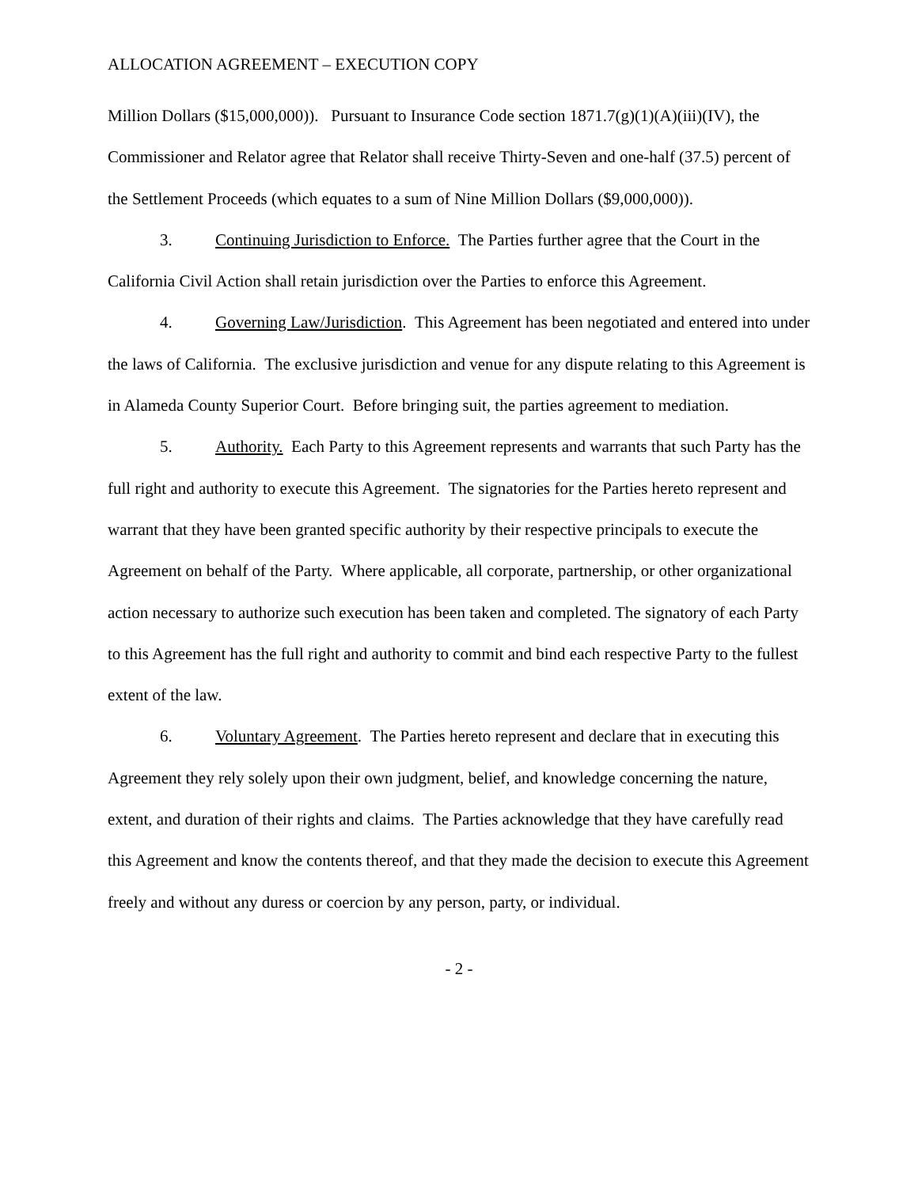ALLOCATION AGREEMENT – EXECUTION COPY
Million Dollars ($15,000,000)). Pursuant to Insurance Code section 1871.7(g)(1)(A)(iii)(IV), the Commissioner and Relator agree that Relator shall receive Thirty-Seven and one-half (37.5) percent of the Settlement Proceeds (which equates to a sum of Nine Million Dollars ($9,000,000)).
3. Continuing Jurisdiction to Enforce. The Parties further agree that the Court in the California Civil Action shall retain jurisdiction over the Parties to enforce this Agreement.
4. Governing Law/Jurisdiction. This Agreement has been negotiated and entered into under the laws of California. The exclusive jurisdiction and venue for any dispute relating to this Agreement is in Alameda County Superior Court. Before bringing suit, the parties agreement to mediation.
5. Authority. Each Party to this Agreement represents and warrants that such Party has the full right and authority to execute this Agreement. The signatories for the Parties hereto represent and warrant that they have been granted specific authority by their respective principals to execute the Agreement on behalf of the Party. Where applicable, all corporate, partnership, or other organizational action necessary to authorize such execution has been taken and completed. The signatory of each Party to this Agreement has the full right and authority to commit and bind each respective Party to the fullest extent of the law.
6. Voluntary Agreement. The Parties hereto represent and declare that in executing this Agreement they rely solely upon their own judgment, belief, and knowledge concerning the nature, extent, and duration of their rights and claims. The Parties acknowledge that they have carefully read this Agreement and know the contents thereof, and that they made the decision to execute this Agreement freely and without any duress or coercion by any person, party, or individual.
- 2 -